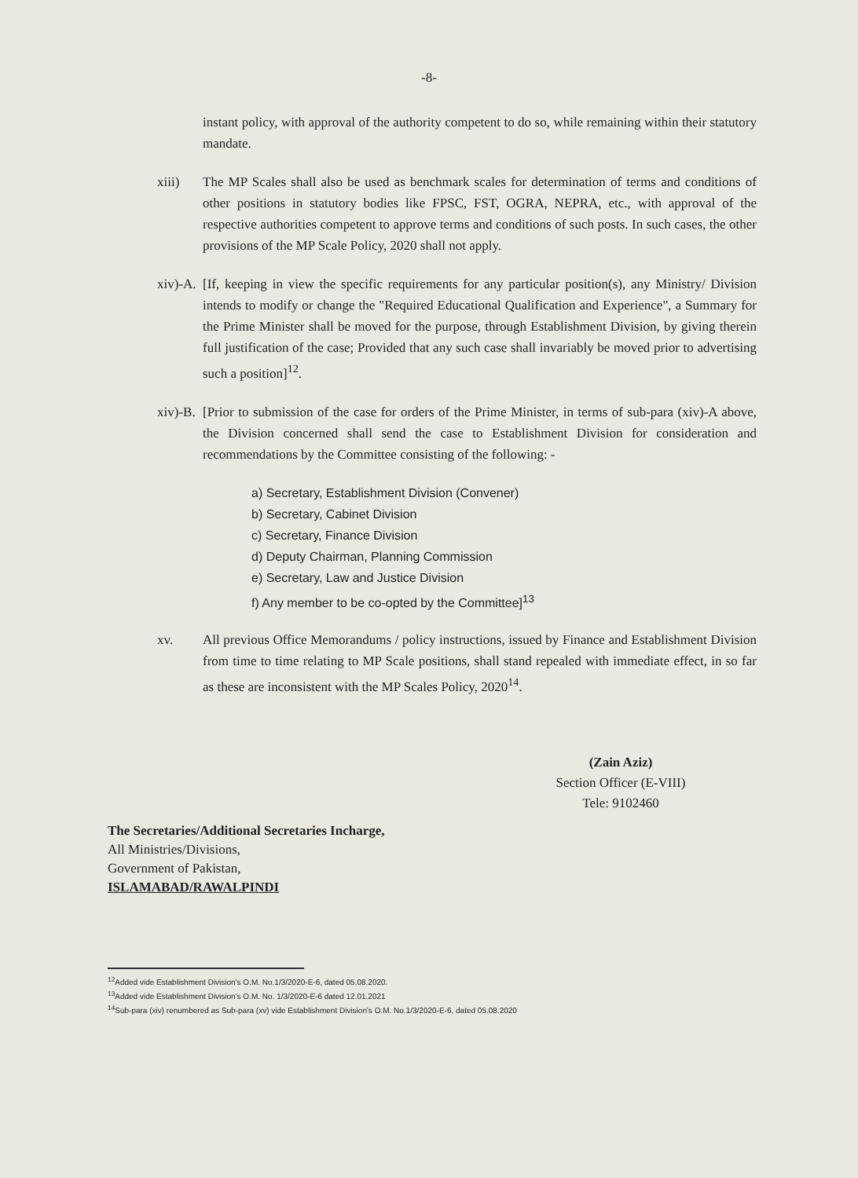-8-
instant policy, with approval of the authority competent to do so, while remaining within their statutory mandate.
xiii) The MP Scales shall also be used as benchmark scales for determination of terms and conditions of other positions in statutory bodies like FPSC, FST, OGRA, NEPRA, etc., with approval of the respective authorities competent to approve terms and conditions of such posts. In such cases, the other provisions of the MP Scale Policy, 2020 shall not apply.
xiv)-A.
[If, keeping in view the specific requirements for any particular position(s), any Ministry/ Division intends to modify or change the "Required Educational Qualification and Experience", a Summary for the Prime Minister shall be moved for the purpose, through Establishment Division, by giving therein full justification of the case; Provided that any such case shall invariably be moved prior to advertising such a position]<sup>12</sup>.
xiv)-B.
[Prior to submission of the case for orders of the Prime Minister, in terms of sub-para (xiv)-A above, the Division concerned shall send the case to Establishment Division for consideration and recommendations by the Committee consisting of the following: -
a) Secretary, Establishment Division (Convener)
b) Secretary, Cabinet Division
c) Secretary, Finance Division
d) Deputy Chairman, Planning Commission
e) Secretary, Law and Justice Division
f) Any member to be co-opted by the Committee]<sup>13</sup>
xv. All previous Office Memorandums / policy instructions, issued by Finance and Establishment Division from time to time relating to MP Scale positions, shall stand repealed with immediate effect, in so far as these are inconsistent with the MP Scales Policy, 2020<sup>14</sup>.
(Zain Aziz)
Section Officer (E-VIII)
Tele: 9102460
The Secretaries/Additional Secretaries Incharge,
All Ministries/Divisions,
Government of Pakistan,
ISLAMABAD/RAWALPINDI
<sup>12</sup> Added vide Establishment Division's O.M. No.1/3/2020-E-6, dated 05.08.2020.
<sup>13</sup> Added vide Establishment Division's O.M. No. 1/3/2020-E-6 dated 12.01.2021
<sup>14</sup> Sub-para (xiv) renumbered as Sub-para (xv) vide Establishment Division's O.M. No.1/3/2020-E-6, dated 05.08.2020